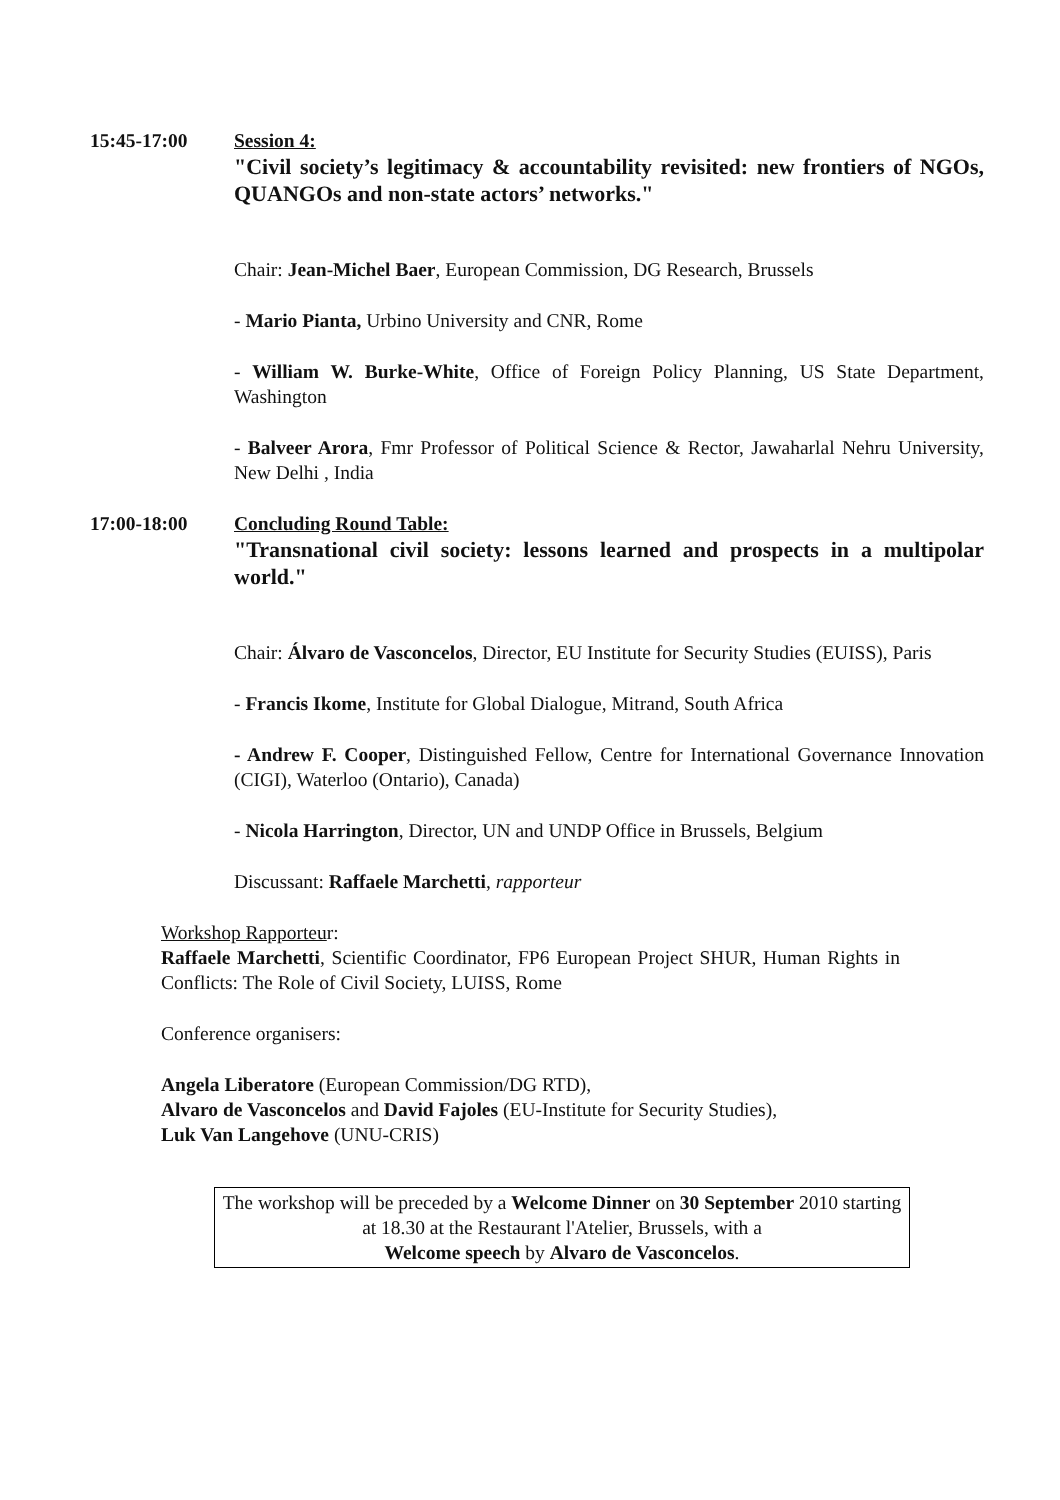15:45-17:00 Session 4:
"Civil society’s legitimacy & accountability revisited: new frontiers of NGOs, QUANGOs and non-state actors’ networks."
Chair: Jean-Michel Baer, European Commission, DG Research, Brussels
- Mario Pianta, Urbino University and CNR, Rome
- William W. Burke-White, Office of Foreign Policy Planning, US State Department, Washington
- Balveer Arora, Fmr Professor of Political Science & Rector, Jawaharlal Nehru University, New Delhi , India
17:00-18:00 Concluding Round Table:
"Transnational civil society: lessons learned and prospects in a multipolar world."
Chair: Álvaro de Vasconcelos, Director, EU Institute for Security Studies (EUISS), Paris
- Francis Ikome, Institute for Global Dialogue, Mitrand, South Africa
- Andrew F. Cooper, Distinguished Fellow, Centre for International Governance Innovation (CIGI), Waterloo (Ontario), Canada)
- Nicola Harrington, Director, UN and UNDP Office in Brussels, Belgium
Discussant: Raffaele Marchetti, rapporteur
Workshop Rapporteur:
Raffaele Marchetti, Scientific Coordinator, FP6 European Project SHUR, Human Rights in Conflicts: The Role of Civil Society, LUISS, Rome
Conference organisers:
Angela Liberatore (European Commission/DG RTD),
Alvaro de Vasconcelos and David Fajoles (EU-Institute for Security Studies),
Luk Van Langehove (UNU-CRIS)
The workshop will be preceded by a Welcome Dinner on 30 September 2010 starting at 18.30 at the Restaurant l'Atelier, Brussels, with a
Welcome speech by Alvaro de Vasconcelos.